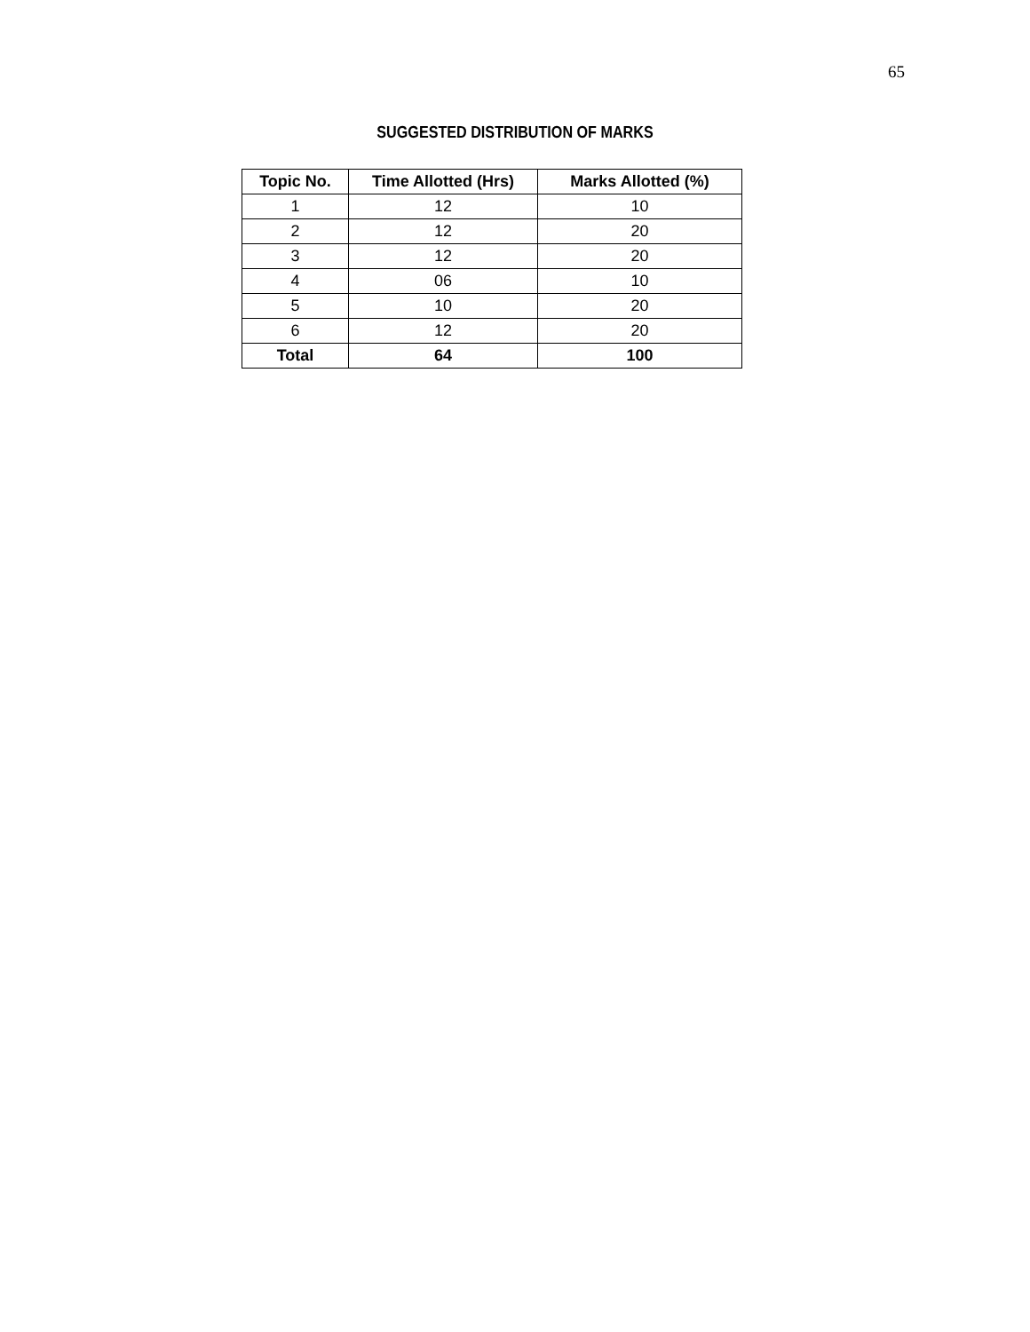65
SUGGESTED DISTRIBUTION OF MARKS
| Topic No. | Time Allotted (Hrs) | Marks Allotted (%) |
| --- | --- | --- |
| 1 | 12 | 10 |
| 2 | 12 | 20 |
| 3 | 12 | 20 |
| 4 | 06 | 10 |
| 5 | 10 | 20 |
| 6 | 12 | 20 |
| Total | 64 | 100 |